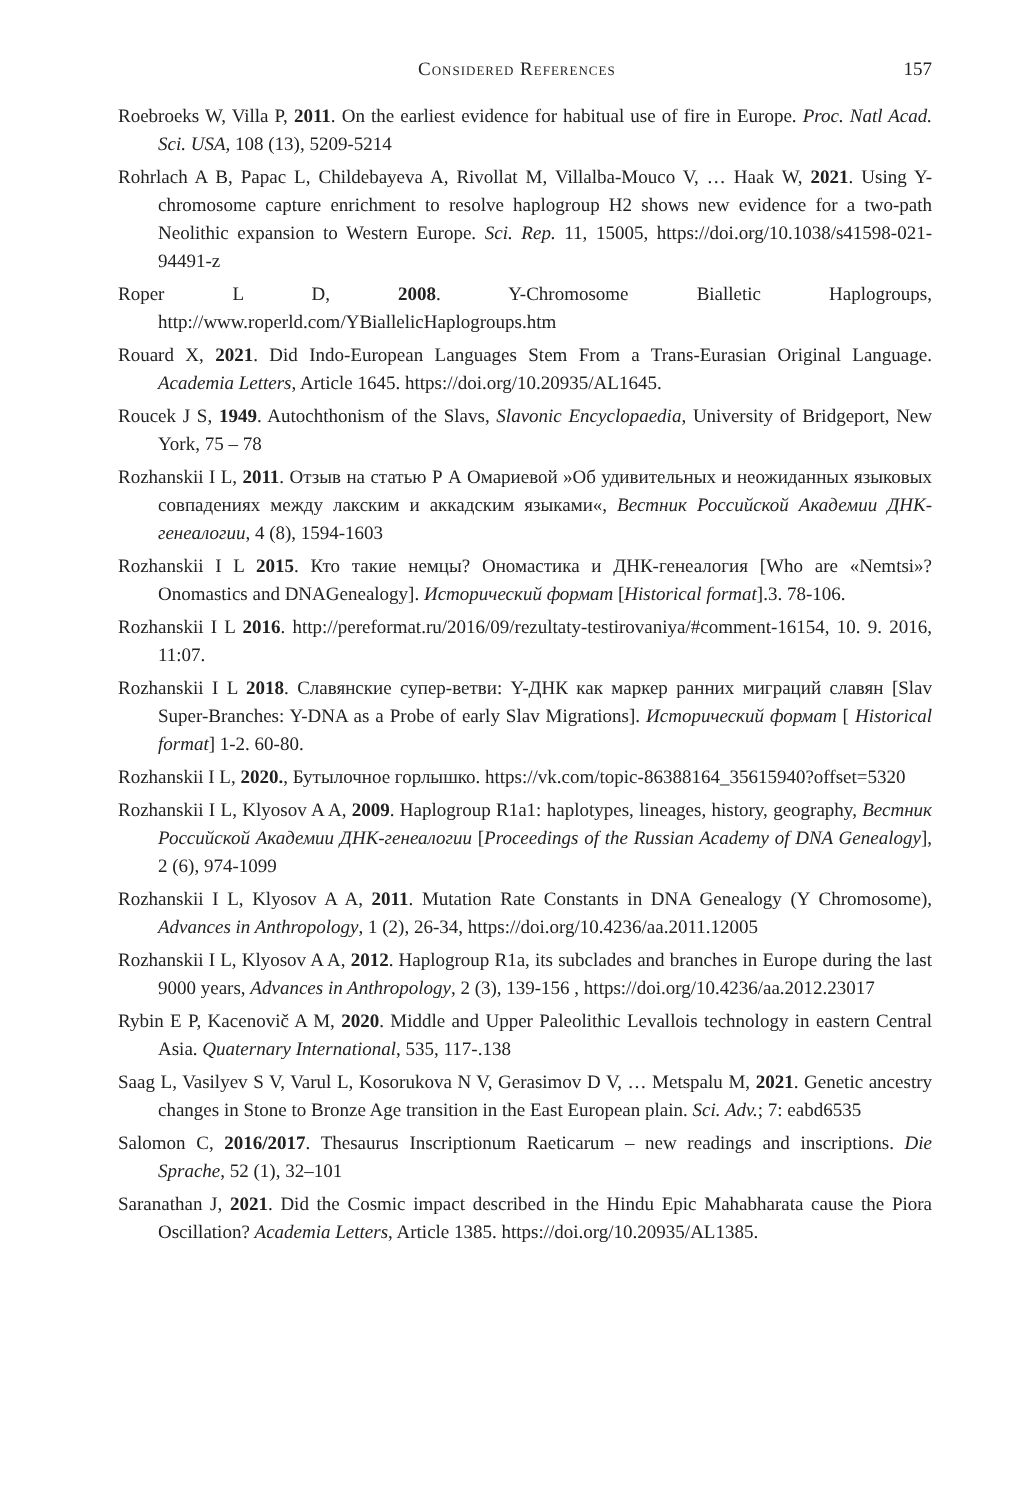Considered References 157
Roebroeks W, Villa P, 2011. On the earliest evidence for habitual use of fire in Europe. Proc. Natl Acad. Sci. USA, 108 (13), 5209-5214
Rohrlach A B, Papac L, Childebayeva A, Rivollat M, Villalba-Mouco V, … Haak W, 2021. Using Y-chromosome capture enrichment to resolve haplogroup H2 shows new evidence for a two-path Neolithic expansion to Western Europe. Sci. Rep. 11, 15005, https://doi.org/10.1038/s41598-021-94491-z
Roper L D, 2008. Y-Chromosome Bialletic Haplogroups, http://www.roperld.com/YBiallelicHaplogroups.htm
Rouard X, 2021. Did Indo-European Languages Stem From a Trans-Eurasian Original Language. Academia Letters, Article 1645. https://doi.org/10.20935/AL1645.
Roucek J S, 1949. Autochthonism of the Slavs, Slavonic Encyclopaedia, University of Bridgeport, New York, 75 – 78
Rozhanskii I L, 2011. Отзыв на статью Р А Омариевой »Об удивительных и неожиданных языковых совпадениях между лакским и аккадским языками«, Вестник Российской Академии ДНК-генеалогии, 4 (8), 1594-1603
Rozhanskii I L 2015. Кто такие немцы? Ономастика и ДНК-генеалогия [Who are «Nemtsi»? Onomastics and DNAGenealogy]. Исторический формат [Historical format].3. 78-106.
Rozhanskii I L 2016. http://pereformat.ru/2016/09/rezultaty-testirovaniya/#comment-16154, 10. 9. 2016, 11:07.
Rozhanskii I L 2018. Славянские супер-ветви: Y-ДНК как маркер ранних миграций славян [Slav Super-Branches: Y-DNA as a Probe of early Slav Migrations]. Исторический формат [ Historical format] 1-2. 60-80.
Rozhanskii I L, 2020., Бутылочное горлышко. https://vk.com/topic-86388164_35615940?offset=5320
Rozhanskii I L, Klyosov A A, 2009. Haplogroup R1a1: haplotypes, lineages, history, geography, Вестник Российской Академии ДНК-генеалогии [Proceedings of the Russian Academy of DNA Genealogy], 2 (6), 974-1099
Rozhanskii I L, Klyosov A A, 2011. Mutation Rate Constants in DNA Genealogy (Y Chromosome), Advances in Anthropology, 1 (2), 26-34, https://doi.org/10.4236/aa.2011.12005
Rozhanskii I L, Klyosov A A, 2012. Haplogroup R1a, its subclades and branches in Europe during the last 9000 years, Advances in Anthropology, 2 (3), 139-156 , https://doi.org/10.4236/aa.2012.23017
Rybin E P, Kacenovič A M, 2020. Middle and Upper Paleolithic Levallois technology in eastern Central Asia. Quaternary International, 535, 117-.138
Saag L, Vasilyev S V, Varul L, Kosorukova N V, Gerasimov D V, … Metspalu M, 2021. Genetic ancestry changes in Stone to Bronze Age transition in the East European plain. Sci. Adv.; 7: eabd6535
Salomon C, 2016/2017. Thesaurus Inscriptionum Raeticarum – new readings and inscriptions. Die Sprache, 52 (1), 32–101
Saranathan J, 2021. Did the Cosmic impact described in the Hindu Epic Mahabharata cause the Piora Oscillation? Academia Letters, Article 1385. https://doi.org/10.20935/AL1385.